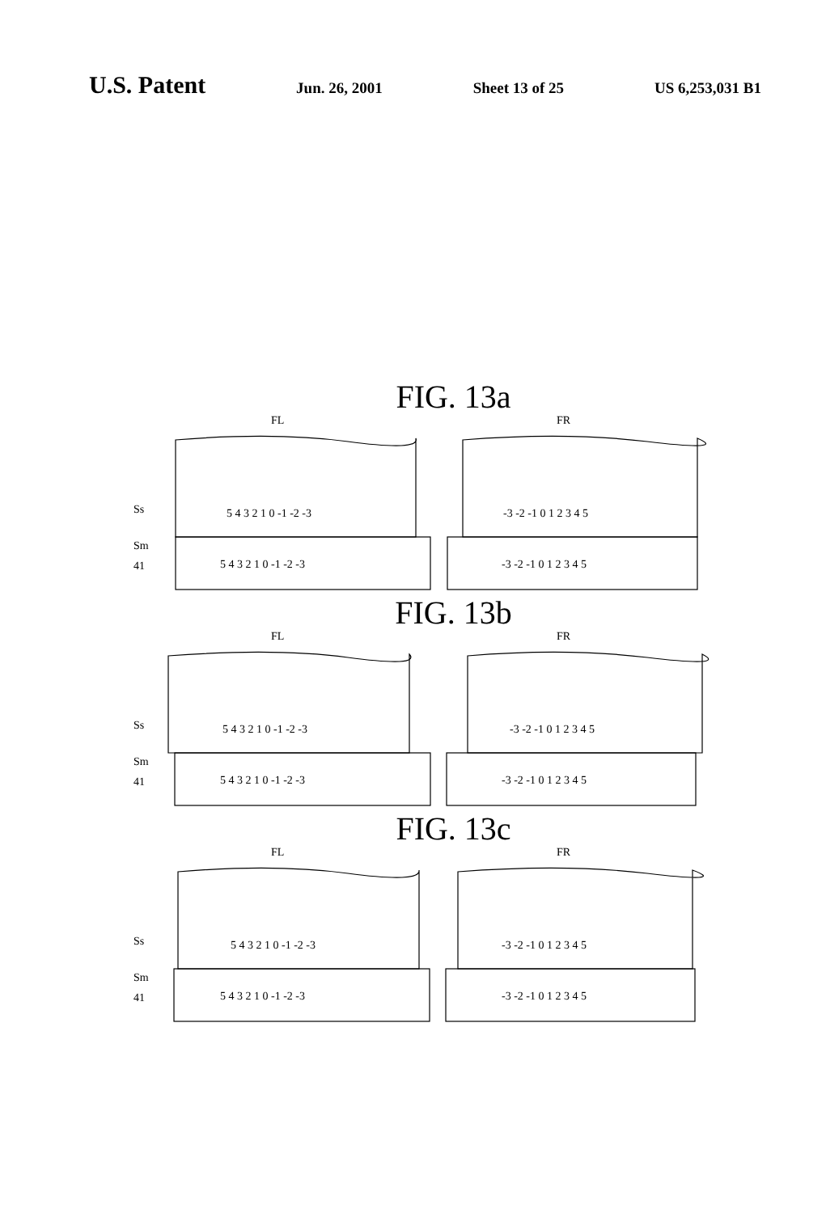U.S. Patent Jun. 26, 2001 Sheet 13 of 25 US 6,253,031 B1
FIG. 13a
Ss
Sm
41
FL
FR
5 4 3 2 1 0 -1 -2 -3
5 4 3 2 1 0 -1 -2 -3
-3 -2 -1 0 1 2 3 4 5
-3 -2 -1 0 1 2 3 4 5
FIG. 13b
Ss
Sm
41
FL
FR
5 4 3 2 1 0 -1 -2 -3
5 4 3 2 1 0 -1 -2 -3
-3 -2 -1 0 1 2 3 4 5
-3 -2 -1 0 1 2 3 4 5
FIG. 13c
Ss
Sm
41
FL
FR
5 4 3 2 1 0 -1 -2 -3
5 4 3 2 1 0 -1 -2 -3
-3 -2 -1 0 1 2 3 4 5
-3 -2 -1 0 1 2 3 4 5